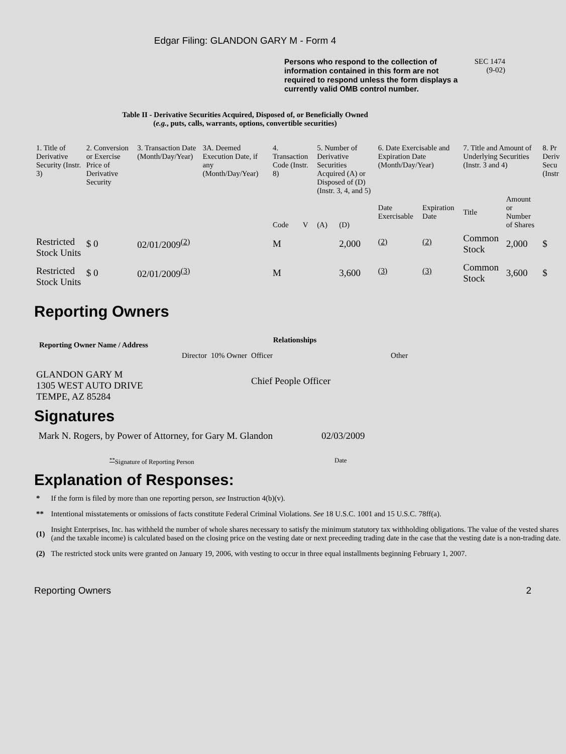Edgar Filing: GLANDON GARY M - Form 4
Persons who respond to the collection of information contained in this form are not required to respond unless the form displays a currently valid OMB control number.
SEC 1474
(9-02)
Table II - Derivative Securities Acquired, Disposed of, or Beneficially Owned
(e.g., puts, calls, warrants, options, convertible securities)
| 1. Title of Derivative Security (Instr. 3) | 2. Conversion or Exercise Price of Derivative Security | 3. Transaction Date (Month/Day/Year) | 3A. Deemed Execution Date, if any (Month/Day/Year) | 4. Transaction Code (Instr. 8) | | 5. Number of Derivative Securities Acquired (A) or Disposed of (D) (Instr. 3, 4, and 5) | | 6. Date Exercisable and Expiration Date (Month/Day/Year) | | 7. Title and Amount of Underlying Securities (Instr. 3 and 4) | | 8. Pr Deriv Secu (Instr |
| --- | --- | --- | --- | --- | --- | --- | --- | --- | --- | --- | --- | --- |
| | | | | Code | V | (A) | (D) | Date Exercisable | Expiration Date | Title | Amount or Number of Shares | |
| Restricted Stock Units | $ 0 | 02/01/2009<sup>(2)</sup> | | M | | | 2,000 | <sup>(2)</sup> | <sup>(2)</sup> | Common Stock | 2,000 | $ |
| Restricted Stock Units | $ 0 | 02/01/2009<sup>(3)</sup> | | M | | | 3,600 | <sup>(3)</sup> | <sup>(3)</sup> | Common Stock | 3,600 | $ |
Reporting Owners
| Reporting Owner Name / Address | Relationships | | | |
| --- | --- | --- | --- | --- |
| | Director | 10% Owner | Officer | Other |
| GLANDON GARY M 1305 WEST AUTO DRIVE TEMPE, AZ 85284 | | | Chief People Officer | |
Signatures
| Mark N. Rogers, by Power of Attorney, for Gary M. Glandon | 02/03/2009 |
| <sup>**</sup> Signature of Reporting Person | Date |
Explanation of Responses:
| * | If the form is filed by more than one reporting person, see Instruction 4(b)(v). |
| ** | Intentional misstatements or omissions of facts constitute Federal Criminal Violations. See 18 U.S.C. 1001 and 15 U.S.C. 78ff(a). |
| (1) | Insight Enterprises, Inc. has withheld the number of whole shares necessary to satisfy the minimum statutory tax withholding obligations. The value of the vested shares (and the taxable income) is calculated based on the closing price on the vesting date or next preceeding trading date in the case that the vesting date is a non-trading date. |
| (2) | The restricted stock units were granted on January 19, 2006, with vesting to occur in three equal installments beginning February 1, 2007. |
Reporting Owners 2